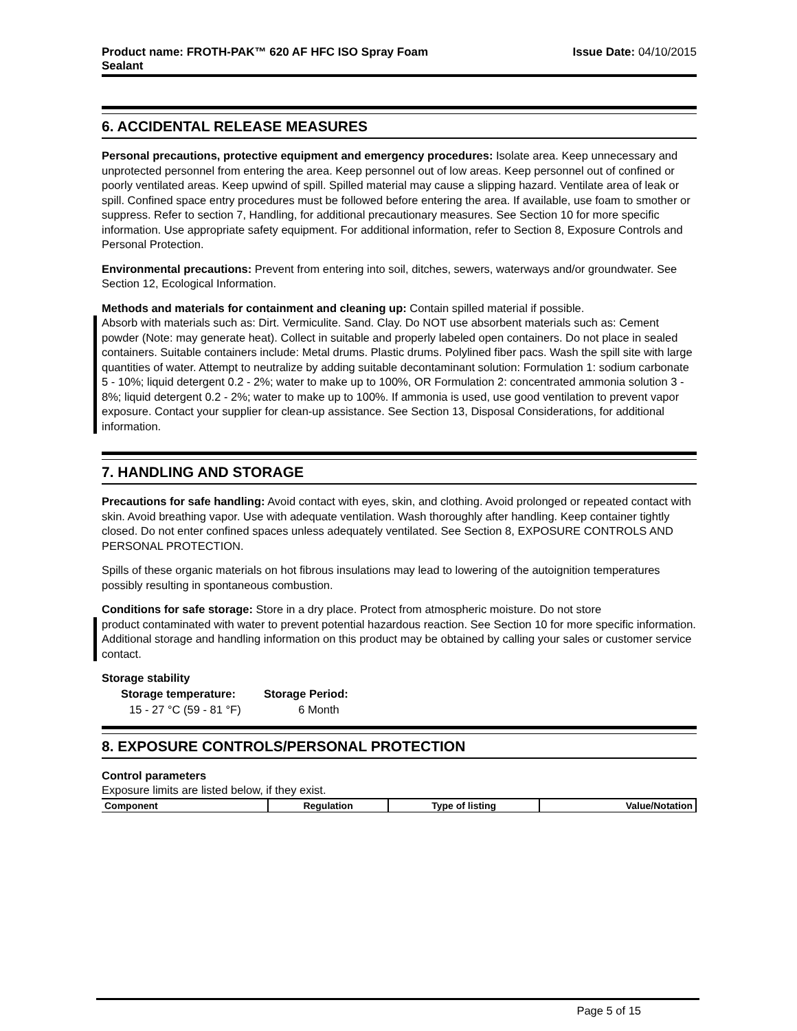Product name: FROTH-PAK™ 620 AF HFC ISO Spray Foam
Sealant
Issue Date: 04/10/2015
6. ACCIDENTAL RELEASE MEASURES
Personal precautions, protective equipment and emergency procedures: Isolate area. Keep unnecessary and unprotected personnel from entering the area. Keep personnel out of low areas. Keep personnel out of confined or poorly ventilated areas. Keep upwind of spill. Spilled material may cause a slipping hazard. Ventilate area of leak or spill. Confined space entry procedures must be followed before entering the area. If available, use foam to smother or suppress. Refer to section 7, Handling, for additional precautionary measures. See Section 10 for more specific information. Use appropriate safety equipment. For additional information, refer to Section 8, Exposure Controls and Personal Protection.
Environmental precautions: Prevent from entering into soil, ditches, sewers, waterways and/or groundwater. See Section 12, Ecological Information.
Methods and materials for containment and cleaning up: Contain spilled material if possible.
Absorb with materials such as: Dirt. Vermiculite. Sand. Clay. Do NOT use absorbent materials such as: Cement powder (Note: may generate heat). Collect in suitable and properly labeled open containers. Do not place in sealed containers. Suitable containers include: Metal drums. Plastic drums. Polylined fiber pacs. Wash the spill site with large quantities of water. Attempt to neutralize by adding suitable decontaminant solution: Formulation 1: sodium carbonate 5 - 10%; liquid detergent 0.2 - 2%; water to make up to 100%, OR Formulation 2: concentrated ammonia solution 3 - 8%; liquid detergent 0.2 - 2%; water to make up to 100%. If ammonia is used, use good ventilation to prevent vapor exposure. Contact your supplier for clean-up assistance. See Section 13, Disposal Considerations, for additional information.
7. HANDLING AND STORAGE
Precautions for safe handling: Avoid contact with eyes, skin, and clothing. Avoid prolonged or repeated contact with skin. Avoid breathing vapor. Use with adequate ventilation. Wash thoroughly after handling. Keep container tightly closed. Do not enter confined spaces unless adequately ventilated. See Section 8, EXPOSURE CONTROLS AND PERSONAL PROTECTION.
Spills of these organic materials on hot fibrous insulations may lead to lowering of the autoignition temperatures possibly resulting in spontaneous combustion.
Conditions for safe storage: Store in a dry place. Protect from atmospheric moisture. Do not store
product contaminated with water to prevent potential hazardous reaction. See Section 10 for more specific information. Additional storage and handling information on this product may be obtained by calling your sales or customer service contact.
Storage stability
| Storage temperature: | Storage Period: |
| --- | --- |
| 15 - 27 °C (59 - 81 °F) | 6 Month |
8. EXPOSURE CONTROLS/PERSONAL PROTECTION
Control parameters
Exposure limits are listed below, if they exist.
| Component | Regulation | Type of listing | Value/Notation |
| --- | --- | --- | --- |
Page 5 of 15